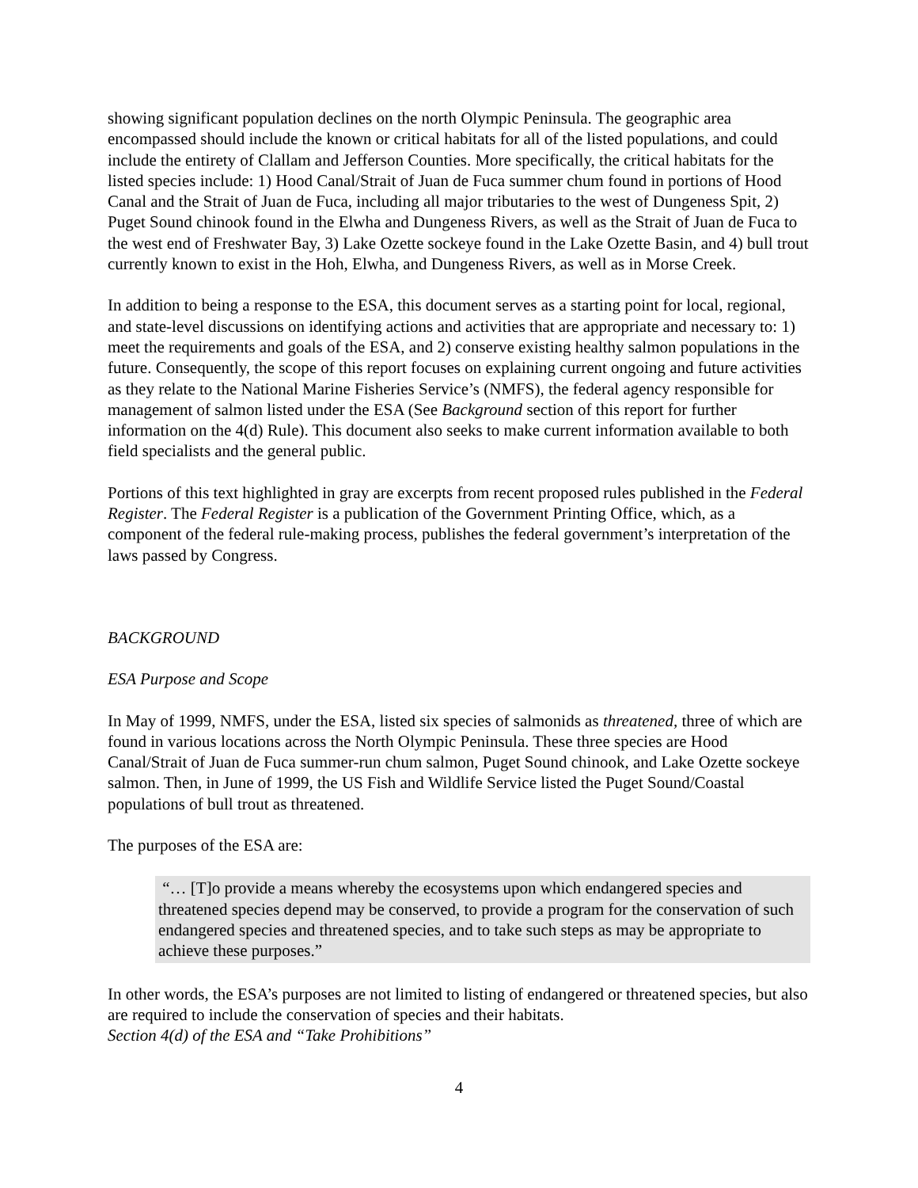showing significant population declines on the north Olympic Peninsula. The geographic area encompassed should include the known or critical habitats for all of the listed populations, and could include the entirety of Clallam and Jefferson Counties. More specifically, the critical habitats for the listed species include: 1) Hood Canal/Strait of Juan de Fuca summer chum found in portions of Hood Canal and the Strait of Juan de Fuca, including all major tributaries to the west of Dungeness Spit, 2) Puget Sound chinook found in the Elwha and Dungeness Rivers, as well as the Strait of Juan de Fuca to the west end of Freshwater Bay, 3) Lake Ozette sockeye found in the Lake Ozette Basin, and 4) bull trout currently known to exist in the Hoh, Elwha, and Dungeness Rivers, as well as in Morse Creek.
In addition to being a response to the ESA, this document serves as a starting point for local, regional, and state-level discussions on identifying actions and activities that are appropriate and necessary to: 1) meet the requirements and goals of the ESA, and 2) conserve existing healthy salmon populations in the future. Consequently, the scope of this report focuses on explaining current ongoing and future activities as they relate to the National Marine Fisheries Service’s (NMFS), the federal agency responsible for management of salmon listed under the ESA (See Background section of this report for further information on the 4(d) Rule). This document also seeks to make current information available to both field specialists and the general public.
Portions of this text highlighted in gray are excerpts from recent proposed rules published in the Federal Register. The Federal Register is a publication of the Government Printing Office, which, as a component of the federal rule-making process, publishes the federal government’s interpretation of the laws passed by Congress.
BACKGROUND
ESA Purpose and Scope
In May of 1999, NMFS, under the ESA, listed six species of salmonids as threatened, three of which are found in various locations across the North Olympic Peninsula. These three species are Hood Canal/Strait of Juan de Fuca summer-run chum salmon, Puget Sound chinook, and Lake Ozette sockeye salmon. Then, in June of 1999, the US Fish and Wildlife Service listed the Puget Sound/Coastal populations of bull trout as threatened.
The purposes of the ESA are:
“… [T]o provide a means whereby the ecosystems upon which endangered species and threatened species depend may be conserved, to provide a program for the conservation of such endangered species and threatened species, and to take such steps as may be appropriate to achieve these purposes.”
In other words, the ESA’s purposes are not limited to listing of endangered or threatened species, but also are required to include the conservation of species and their habitats.
Section 4(d) of the ESA and “Take Prohibitions”
4